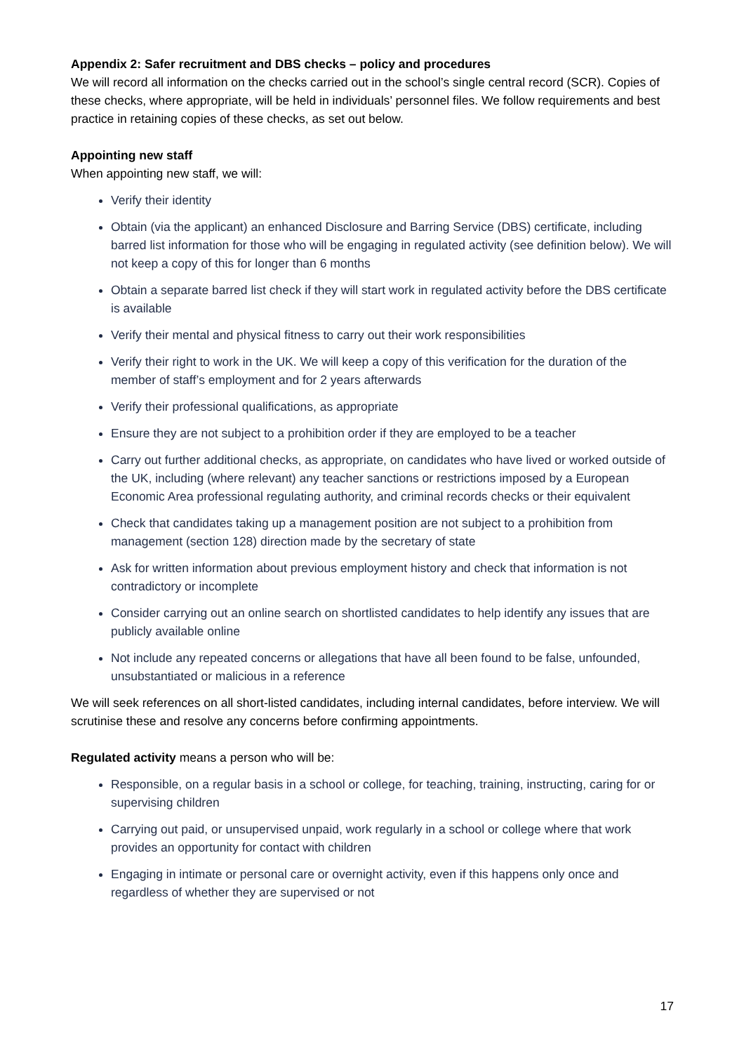Appendix 2: Safer recruitment and DBS checks – policy and procedures
We will record all information on the checks carried out in the school’s single central record (SCR). Copies of these checks, where appropriate, will be held in individuals’ personnel files. We follow requirements and best practice in retaining copies of these checks, as set out below.
Appointing new staff
When appointing new staff, we will:
Verify their identity
Obtain (via the applicant) an enhanced Disclosure and Barring Service (DBS) certificate, including barred list information for those who will be engaging in regulated activity (see definition below). We will not keep a copy of this for longer than 6 months
Obtain a separate barred list check if they will start work in regulated activity before the DBS certificate is available
Verify their mental and physical fitness to carry out their work responsibilities
Verify their right to work in the UK. We will keep a copy of this verification for the duration of the member of staff’s employment and for 2 years afterwards
Verify their professional qualifications, as appropriate
Ensure they are not subject to a prohibition order if they are employed to be a teacher
Carry out further additional checks, as appropriate, on candidates who have lived or worked outside of the UK, including (where relevant) any teacher sanctions or restrictions imposed by a European Economic Area professional regulating authority, and criminal records checks or their equivalent
Check that candidates taking up a management position are not subject to a prohibition from management (section 128) direction made by the secretary of state
Ask for written information about previous employment history and check that information is not contradictory or incomplete
Consider carrying out an online search on shortlisted candidates to help identify any issues that are publicly available online
Not include any repeated concerns or allegations that have all been found to be false, unfounded, unsubstantiated or malicious in a reference
We will seek references on all short-listed candidates, including internal candidates, before interview. We will scrutinise these and resolve any concerns before confirming appointments.
Regulated activity means a person who will be:
Responsible, on a regular basis in a school or college, for teaching, training, instructing, caring for or supervising children
Carrying out paid, or unsupervised unpaid, work regularly in a school or college where that work provides an opportunity for contact with children
Engaging in intimate or personal care or overnight activity, even if this happens only once and regardless of whether they are supervised or not
17